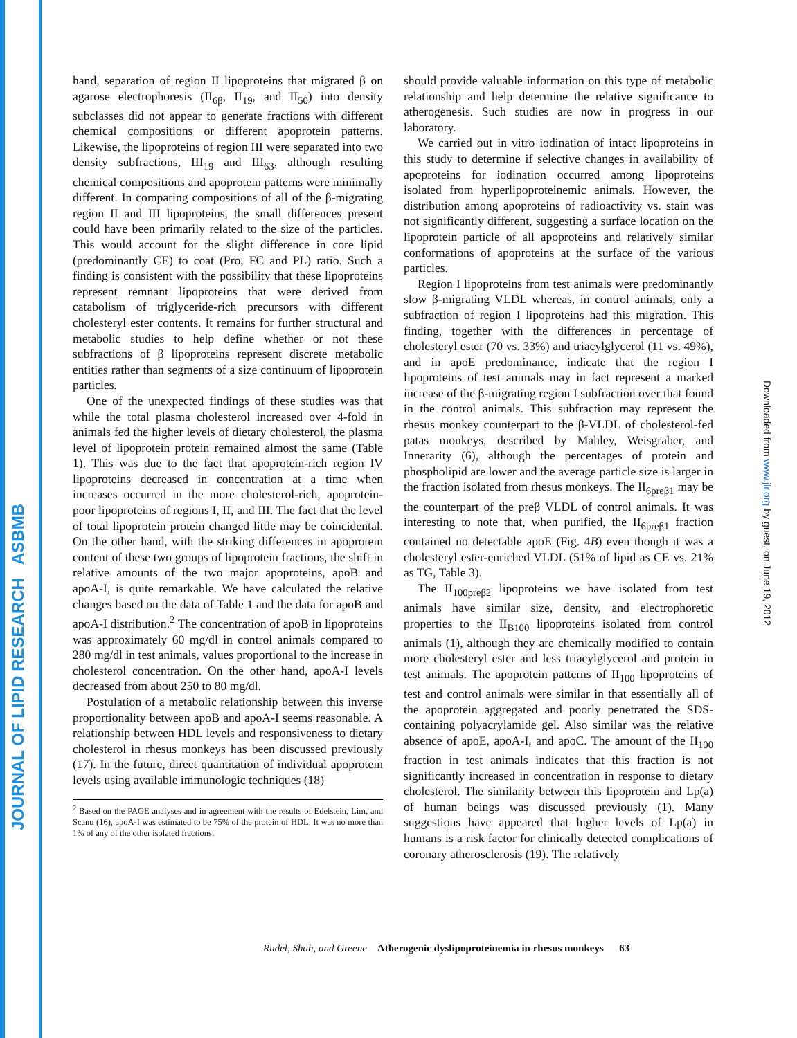JOURNAL OF LIPID RESEARCH ASBMB
hand, separation of region II lipoproteins that migrated β on agarose electrophoresis (II<sub>6β</sub>, II<sub>19</sub>, and II<sub>50</sub>) into density subclasses did not appear to generate fractions with different chemical compositions or different apoprotein patterns. Likewise, the lipoproteins of region III were separated into two density subfractions, III<sub>19</sub> and III<sub>63</sub>, although resulting chemical compositions and apoprotein patterns were minimally different. In comparing compositions of all of the β-migrating region II and III lipoproteins, the small differences present could have been primarily related to the size of the particles. This would account for the slight difference in core lipid (predominantly CE) to coat (Pro, FC and PL) ratio. Such a finding is consistent with the possibility that these lipoproteins represent remnant lipoproteins that were derived from catabolism of triglyceride-rich precursors with different cholesteryl ester contents. It remains for further structural and metabolic studies to help define whether or not these subfractions of β lipoproteins represent discrete metabolic entities rather than segments of a size continuum of lipoprotein particles.
One of the unexpected findings of these studies was that while the total plasma cholesterol increased over 4-fold in animals fed the higher levels of dietary cholesterol, the plasma level of lipoprotein protein remained almost the same (Table 1). This was due to the fact that apoprotein-rich region IV lipoproteins decreased in concentration at a time when increases occurred in the more cholesterol-rich, apoprotein-poor lipoproteins of regions I, II, and III. The fact that the level of total lipoprotein protein changed little may be coincidental. On the other hand, with the striking differences in apoprotein content of these two groups of lipoprotein fractions, the shift in relative amounts of the two major apoproteins, apoB and apoA-I, is quite remarkable. We have calculated the relative changes based on the data of Table 1 and the data for apoB and apoA-I distribution.<sup>2</sup> The concentration of apoB in lipoproteins was approximately 60 mg/dl in control animals compared to 280 mg/dl in test animals, values proportional to the increase in cholesterol concentration. On the other hand, apoA-I levels decreased from about 250 to 80 mg/dl.
Postulation of a metabolic relationship between this inverse proportionality between apoB and apoA-I seems reasonable. A relationship between HDL levels and responsiveness to dietary cholesterol in rhesus monkeys has been discussed previously (17). In the future, direct quantitation of individual apoprotein levels using available immunologic techniques (18)
<sup>2</sup> Based on the PAGE analyses and in agreement with the results of Edelstein, Lim, and Scanu (16), apoA-I was estimated to be 75% of the protein of HDL. It was no more than 1% of any of the other isolated fractions.
should provide valuable information on this type of metabolic relationship and help determine the relative significance to atherogenesis. Such studies are now in progress in our laboratory.
We carried out in vitro iodination of intact lipoproteins in this study to determine if selective changes in availability of apoproteins for iodination occurred among lipoproteins isolated from hyperlipoproteinemic animals. However, the distribution among apoproteins of radioactivity vs. stain was not significantly different, suggesting a surface location on the lipoprotein particle of all apoproteins and relatively similar conformations of apoproteins at the surface of the various particles.
Region I lipoproteins from test animals were predominantly slow β-migrating VLDL whereas, in control animals, only a subfraction of region I lipoproteins had this migration. This finding, together with the differences in percentage of cholesteryl ester (70 vs. 33%) and triacylglycerol (11 vs. 49%), and in apoE predominance, indicate that the region I lipoproteins of test animals may in fact represent a marked increase of the β-migrating region I subfraction over that found in the control animals. This subfraction may represent the rhesus monkey counterpart to the β-VLDL of cholesterol-fed patas monkeys, described by Mahley, Weisgraber, and Innerarity (6), although the percentages of protein and phospholipid are lower and the average particle size is larger in the fraction isolated from rhesus monkeys. The II<sub>6preβ1</sub> may be the counterpart of the preβ VLDL of control animals. It was interesting to note that, when purified, the II<sub>6preβ1</sub> fraction contained no detectable apoE (Fig. 4B) even though it was a cholesteryl ester-enriched VLDL (51% of lipid as CE vs. 21% as TG, Table 3).
The II<sub>100preβ2</sub> lipoproteins we have isolated from test animals have similar size, density, and electrophoretic properties to the II<sub>B100</sub> lipoproteins isolated from control animals (1), although they are chemically modified to contain more cholesteryl ester and less triacylglycerol and protein in test animals. The apoprotein patterns of II<sub>100</sub> lipoproteins of test and control animals were similar in that essentially all of the apoprotein aggregated and poorly penetrated the SDS-containing polyacrylamide gel. Also similar was the relative absence of apoE, apoA-I, and apoC. The amount of the II<sub>100</sub> fraction in test animals indicates that this fraction is not significantly increased in concentration in response to dietary cholesterol. The similarity between this lipoprotein and Lp(a) of human beings was discussed previously (1). Many suggestions have appeared that higher levels of Lp(a) in humans is a risk factor for clinically detected complications of coronary atherosclerosis (19). The relatively
Rudel, Shah, and Greene Atherogenic dyslipoproteinemia in rhesus monkeys 63
Downloaded from www.jlr.org by guest, on June 19, 2012